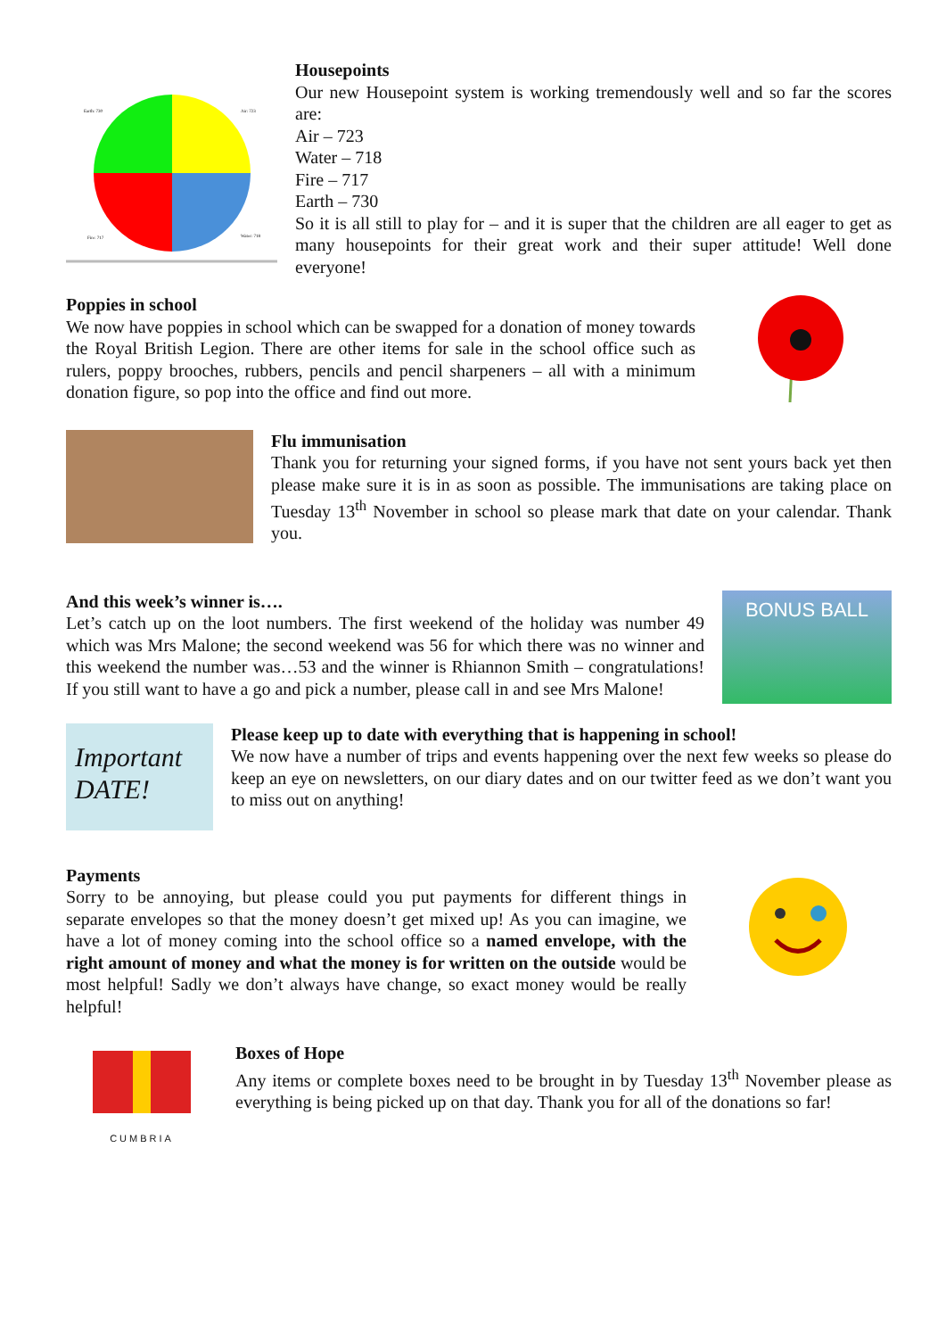Earth: 730
Air: 723
Fire: 717
Water: 718
Housepoints
Our new Housepoint system is working tremendously well and so far the scores are:
Air – 723
Water – 718
Fire – 717
Earth – 730
So it is all still to play for – and it is super that the children are all eager to get as many housepoints for their great work and their super attitude! Well done everyone!
Poppies in school
We now have poppies in school which can be swapped for a donation of money towards the Royal British Legion. There are other items for sale in the school office such as rulers, poppy brooches, rubbers, pencils and pencil sharpeners – all with a minimum donation figure, so pop into the office and find out more.
Flu immunisation
Thank you for returning your signed forms, if you have not sent yours back yet then please make sure it is in as soon as possible. The immunisations are taking place on Tuesday 13<sup>th</sup> November in school so please mark that date on your calendar. Thank you.
And this week’s winner is….
Let’s catch up on the loot numbers. The first weekend of the holiday was number 49 which was Mrs Malone; the second weekend was 56 for which there was no winner and this weekend the number was…53 and the winner is Rhiannon Smith – congratulations! If you still want to have a go and pick a number, please call in and see Mrs Malone!
BONUS BALL
Important DATE!
Please keep up to date with everything that is happening in school!
We now have a number of trips and events happening over the next few weeks so please do keep an eye on newsletters, on our diary dates and on our twitter feed as we don’t want you to miss out on anything!
Payments
Sorry to be annoying, but please could you put payments for different things in separate envelopes so that the money doesn’t get mixed up! As you can imagine, we have a lot of money coming into the school office so a named envelope, with the right amount of money and what the money is for written on the outside would be most helpful! Sadly we don’t always have change, so exact money would be really helpful!
CUMBRIA
Boxes of Hope
Any items or complete boxes need to be brought in by Tuesday 13<sup>th</sup> November please as everything is being picked up on that day. Thank you for all of the donations so far!